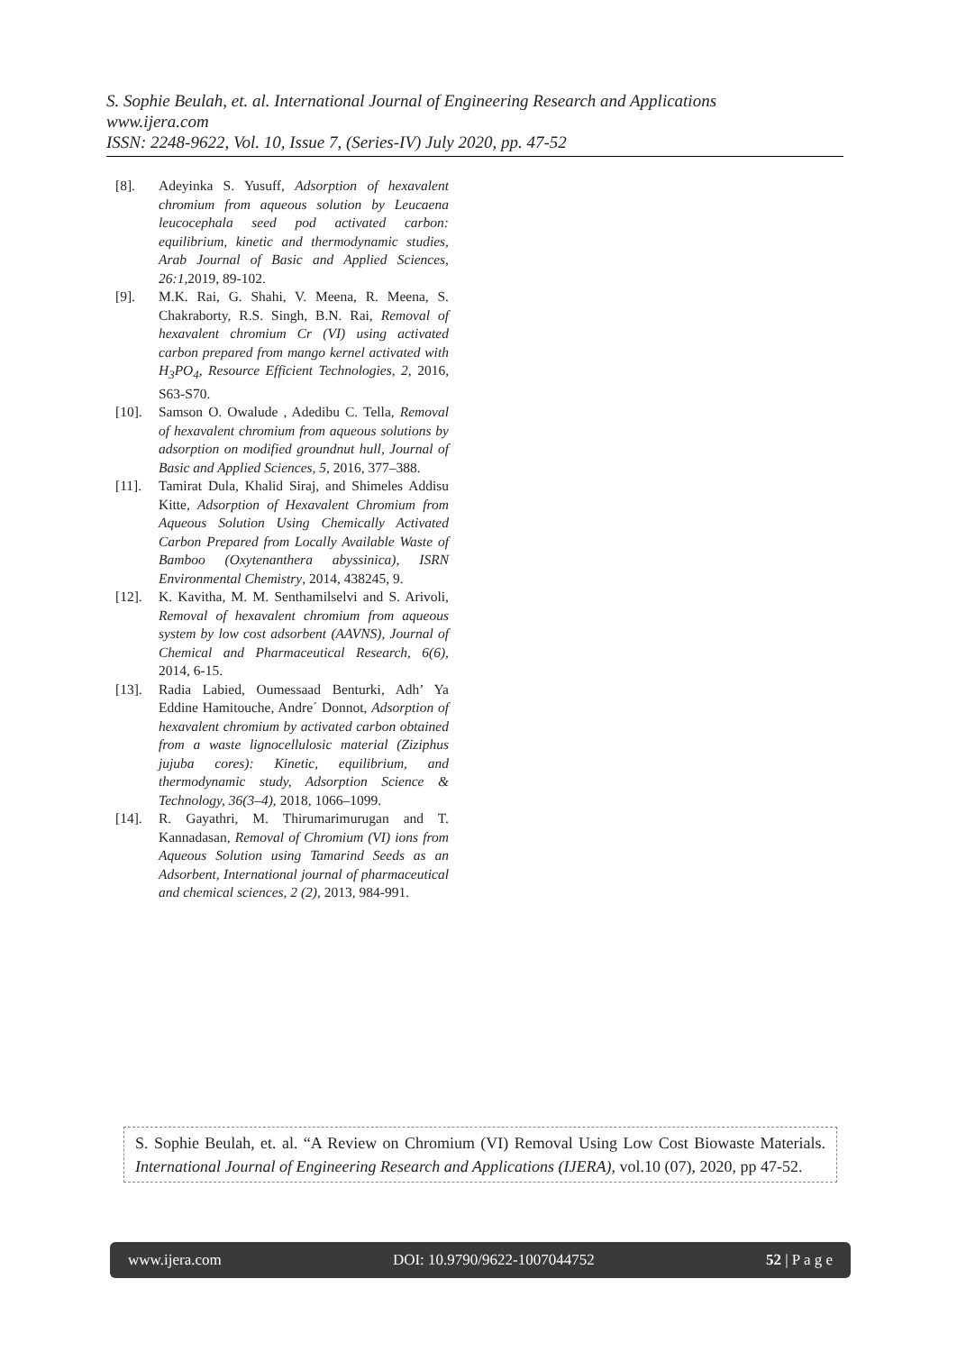S. Sophie Beulah, et. al. International Journal of Engineering Research and Applications
www.ijera.com
ISSN: 2248-9622, Vol. 10, Issue 7, (Series-IV) July 2020, pp. 47-52
[8]. Adeyinka S. Yusuff, Adsorption of hexavalent chromium from aqueous solution by Leucaena leucocephala seed pod activated carbon: equilibrium, kinetic and thermodynamic studies, Arab Journal of Basic and Applied Sciences, 26:1,2019, 89-102.
[9]. M.K. Rai, G. Shahi, V. Meena, R. Meena, S. Chakraborty, R.S. Singh, B.N. Rai, Removal of hexavalent chromium Cr (VI) using activated carbon prepared from mango kernel activated with H<sub>3</sub>PO<sub>4</sub>, Resource Efficient Technologies, 2, 2016, S63-S70.
[10]. Samson O. Owalude , Adedibu C. Tella, Removal of hexavalent chromium from aqueous solutions by adsorption on modified groundnut hull, Journal of Basic and Applied Sciences, 5, 2016, 377–388.
[11]. Tamirat Dula, Khalid Siraj, and Shimeles Addisu Kitte, Adsorption of Hexavalent Chromium from Aqueous Solution Using Chemically Activated Carbon Prepared from Locally Available Waste of Bamboo (Oxytenanthera abyssinica), ISRN Environmental Chemistry, 2014, 438245, 9.
[12]. K. Kavitha, M. M. Senthamilselvi and S. Arivoli, Removal of hexavalent chromium from aqueous system by low cost adsorbent (AAVNS), Journal of Chemical and Pharmaceutical Research, 6(6), 2014, 6-15.
[13]. Radia Labied, Oumessaad Benturki, Adh’ Ya Eddine Hamitouche, Andre´ Donnot, Adsorption of hexavalent chromium by activated carbon obtained from a waste lignocellulosic material (Ziziphus jujuba cores): Kinetic, equilibrium, and thermodynamic study, Adsorption Science & Technology, 36(3–4), 2018, 1066–1099.
[14]. R. Gayathri, M. Thirumarimurugan and T. Kannadasan, Removal of Chromium (VI) ions from Aqueous Solution using Tamarind Seeds as an Adsorbent, International journal of pharmaceutical and chemical sciences, 2 (2), 2013, 984-991.
S. Sophie Beulah, et. al. “A Review on Chromium (VI) Removal Using Low Cost Biowaste Materials. International Journal of Engineering Research and Applications (IJERA), vol.10 (07), 2020, pp 47-52.
www.ijera.com DOI: 10.9790/9622-1007044752 52 | P a g e